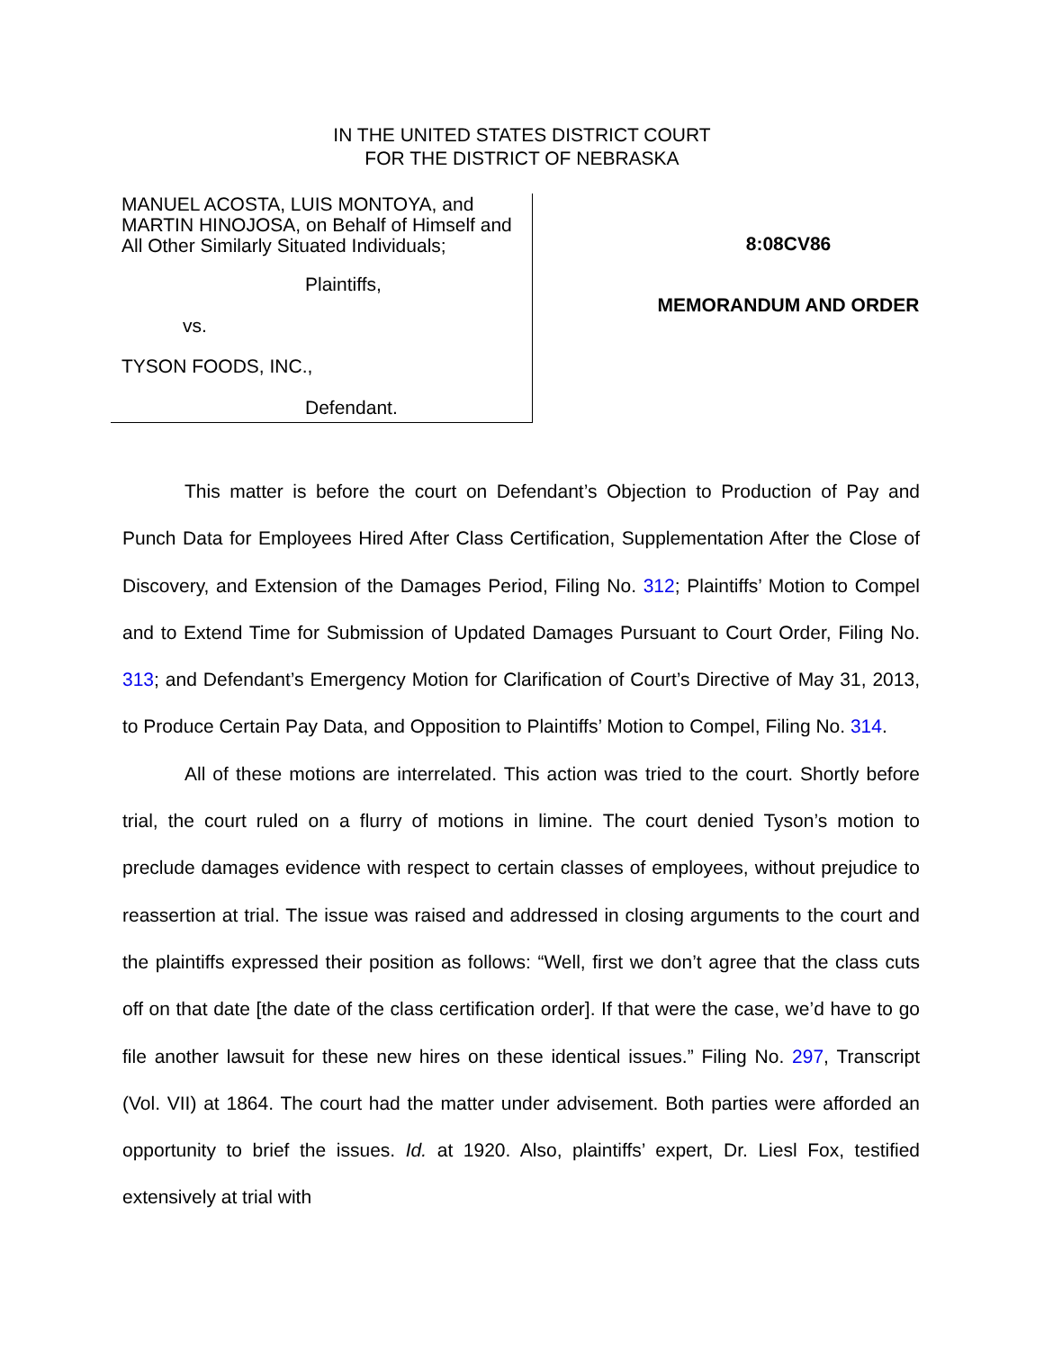IN THE UNITED STATES DISTRICT COURT
FOR THE DISTRICT OF NEBRASKA
MANUEL ACOSTA, LUIS MONTOYA, and MARTIN HINOJOSA, on Behalf of Himself and All Other Similarly Situated Individuals;
Plaintiffs,
vs.
TYSON FOODS, INC.,
Defendant.
8:08CV86
MEMORANDUM AND ORDER
This matter is before the court on Defendant’s Objection to Production of Pay and Punch Data for Employees Hired After Class Certification, Supplementation After the Close of Discovery, and Extension of the Damages Period, Filing No. 312; Plaintiffs’ Motion to Compel and to Extend Time for Submission of Updated Damages Pursuant to Court Order, Filing No. 313; and Defendant’s Emergency Motion for Clarification of Court’s Directive of May 31, 2013, to Produce Certain Pay Data, and Opposition to Plaintiffs’ Motion to Compel, Filing No. 314.
All of these motions are interrelated. This action was tried to the court. Shortly before trial, the court ruled on a flurry of motions in limine. The court denied Tyson’s motion to preclude damages evidence with respect to certain classes of employees, without prejudice to reassertion at trial. The issue was raised and addressed in closing arguments to the court and the plaintiffs expressed their position as follows: “Well, first we don’t agree that the class cuts off on that date [the date of the class certification order]. If that were the case, we’d have to go file another lawsuit for these new hires on these identical issues.” Filing No. 297, Transcript (Vol. VII) at 1864. The court had the matter under advisement. Both parties were afforded an opportunity to brief the issues. Id. at 1920. Also, plaintiffs’ expert, Dr. Liesl Fox, testified extensively at trial with